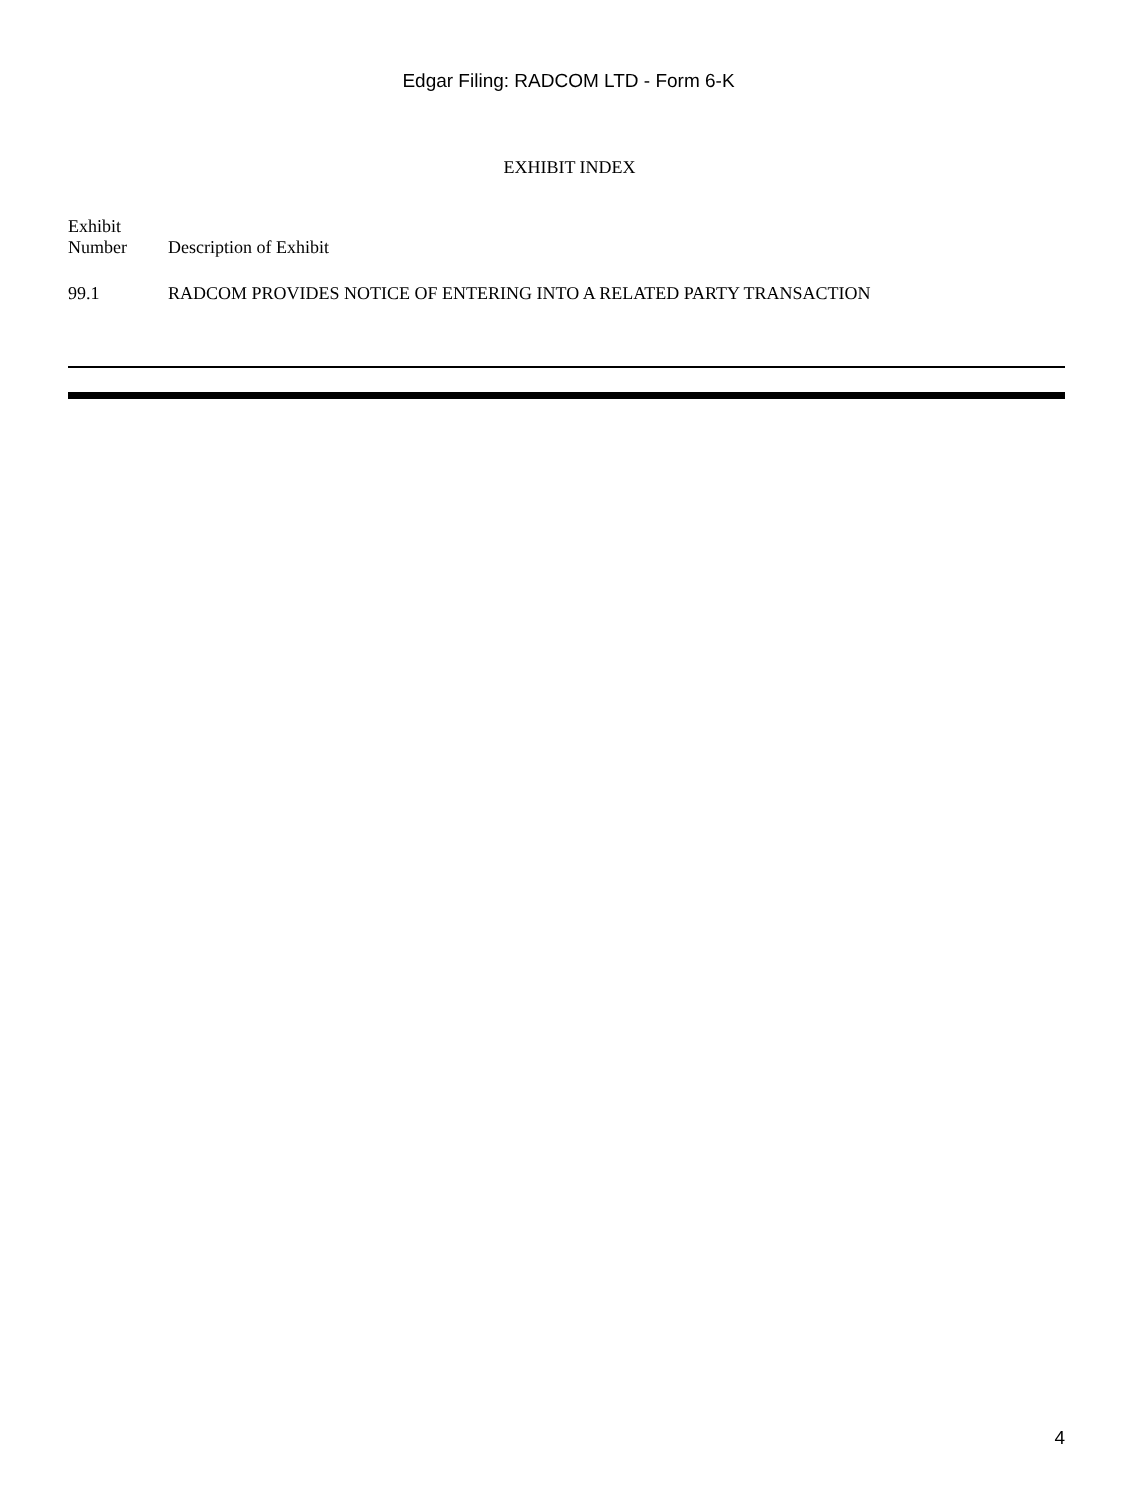Edgar Filing: RADCOM LTD - Form 6-K
EXHIBIT INDEX
| Exhibit Number | Description of Exhibit |
| --- | --- |
| 99.1 | RADCOM PROVIDES NOTICE OF ENTERING INTO A RELATED PARTY TRANSACTION |
4